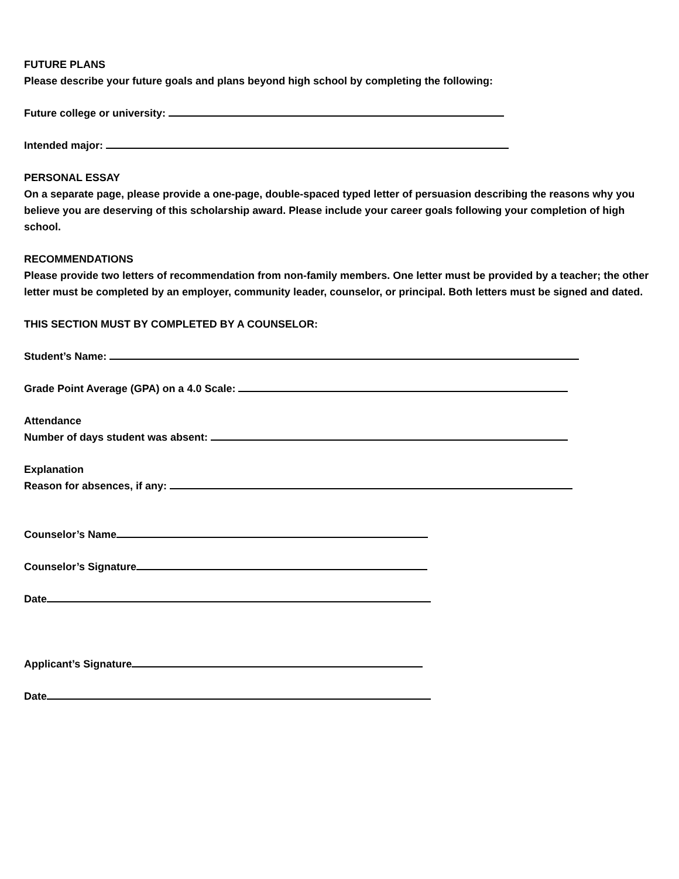FUTURE PLANS
Please describe your future goals and plans beyond high school by completing the following:
Future college or university:
Intended major:
PERSONAL ESSAY
On a separate page, please provide a one-page, double-spaced typed letter of persuasion describing the reasons why you believe you are deserving of this scholarship award. Please include your career goals following your completion of high school.
RECOMMENDATIONS
Please provide two letters of recommendation from non-family members. One letter must be provided by a teacher; the other letter must be completed by an employer, community leader, counselor, or principal. Both letters must be signed and dated.
THIS SECTION MUST BY COMPLETED BY A COUNSELOR:
Student’s Name:
Grade Point Average (GPA) on a 4.0 Scale:
Attendance
Number of days student was absent:
Explanation
Reason for absences, if any:
Counselor’s Name
Counselor’s Signature
Date
Applicant’s Signature
Date